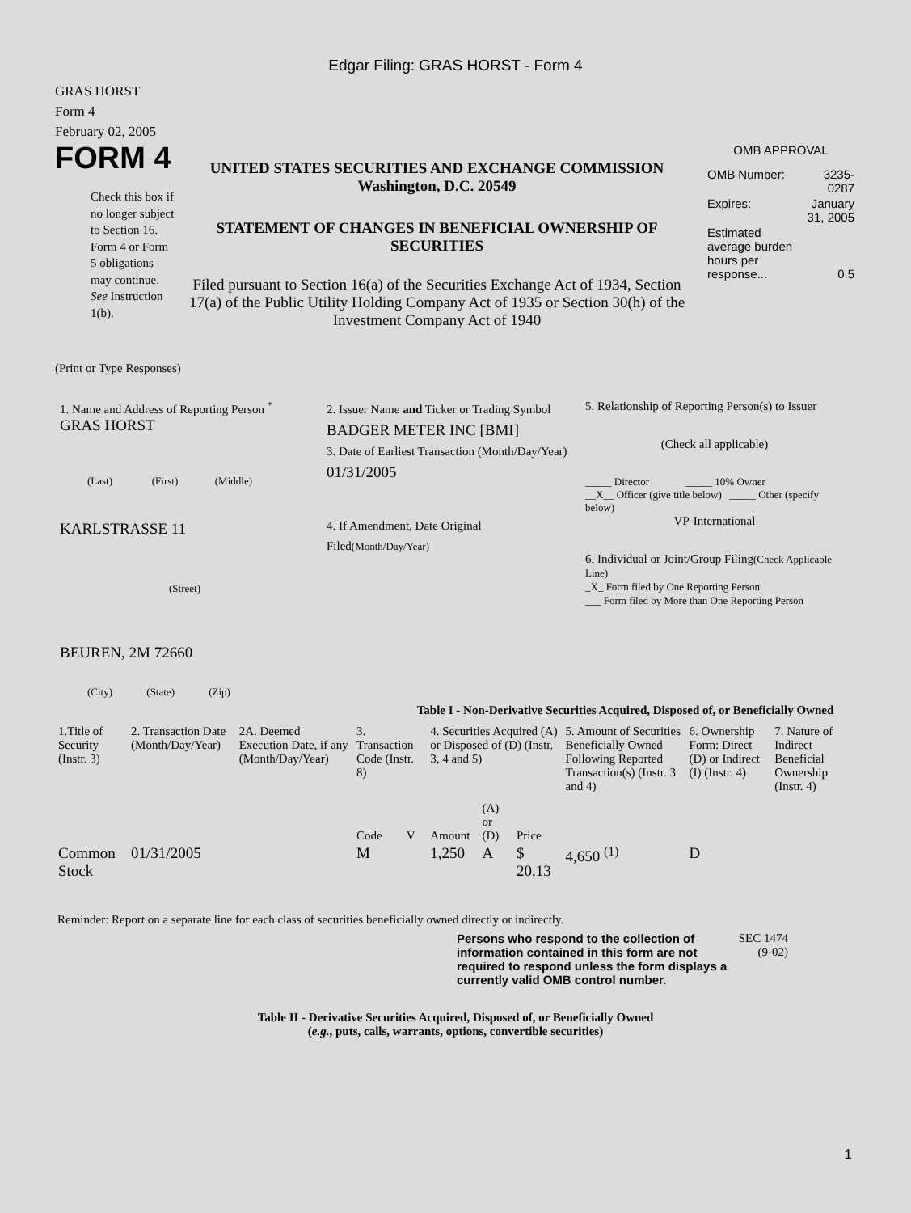Edgar Filing: GRAS HORST - Form 4
GRAS HORST
Form 4
February 02, 2005
FORM 4
Check this box if no longer subject to Section 16. Form 4 or Form 5 obligations may continue. See Instruction 1(b).
UNITED STATES SECURITIES AND EXCHANGE COMMISSION
Washington, D.C. 20549
STATEMENT OF CHANGES IN BENEFICIAL OWNERSHIP OF SECURITIES
Filed pursuant to Section 16(a) of the Securities Exchange Act of 1934, Section 17(a) of the Public Utility Holding Company Act of 1935 or Section 30(h) of the Investment Company Act of 1940
OMB APPROVAL
| OMB Number: | 3235-0287 |
| Expires: | January 31, 2005 |
| Estimated average burden hours per response... | 0.5 |
(Print or Type Responses)
1. Name and Address of Reporting Person <sup>*</sup>
GRAS HORST
(Last) (First) (Middle)
KARLSTRASSE 11
(Street)
BEUREN, 2M 72660
(City) (State) (Zip)
2. Issuer Name and Ticker or Trading Symbol
BADGER METER INC [BMI]
3. Date of Earliest Transaction (Month/Day/Year)
01/31/2005
4. If Amendment, Date Original Filed(Month/Day/Year)
5. Relationship of Reporting Person(s) to Issuer
(Check all applicable)
_____ Director _____ 10% Owner
__X__ Officer (give title below) _____ Other (specify below)
VP-International
6. Individual or Joint/Group Filing(Check Applicable Line)
_X_ Form filed by One Reporting Person
___ Form filed by More than One Reporting Person
Table I - Non-Derivative Securities Acquired, Disposed of, or Beneficially Owned
| 1.Title of Security (Instr. 3) | 2. Transaction Date (Month/Day/Year) | 2A. Deemed Execution Date, if any (Month/Day/Year) | 3. Transaction Code (Instr. 8) | | 4. Securities Acquired (A) or Disposed of (D) (Instr. 3, 4 and 5) | | | 5. Amount of Securities Beneficially Owned Following Reported Transaction(s) (Instr. 3 and 4) | 6. Ownership Form: Direct (D) or Indirect (I) (Instr. 4) | 7. Nature of Indirect Beneficial Ownership (Instr. 4) |
| | | | Code | V | Amount | (A) or (D) | Price | | | |
| Common Stock | 01/31/2005 | | M | | 1,250 | A | $ 20.13 | 4,650 <sup>(1)</sup> | D | |
Reminder: Report on a separate line for each class of securities beneficially owned directly or indirectly.
Persons who respond to the collection of information contained in this form are not required to respond unless the form displays a currently valid OMB control number.
SEC 1474
(9-02)
Table II - Derivative Securities Acquired, Disposed of, or Beneficially Owned
(e.g., puts, calls, warrants, options, convertible securities)
1